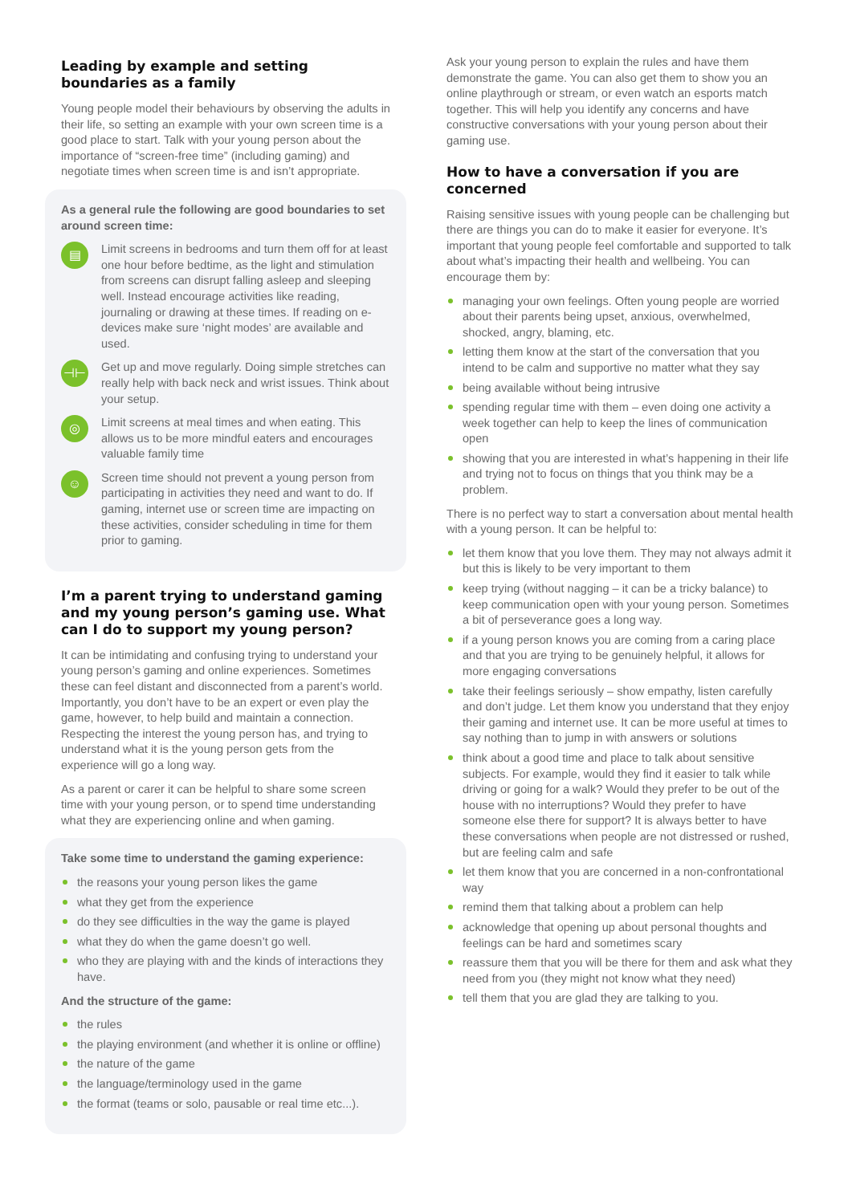Leading by example and setting boundaries as a family
Young people model their behaviours by observing the adults in their life, so setting an example with your own screen time is a good place to start. Talk with your young person about the importance of “screen-free time” (including gaming) and negotiate times when screen time is and isn’t appropriate.
As a general rule the following are good boundaries to set around screen time:
▤
Limit screens in bedrooms and turn them off for at least one hour before bedtime, as the light and stimulation from screens can disrupt falling asleep and sleeping well. Instead encourage activities like reading, journaling or drawing at these times. If reading on e-devices make sure ‘night modes’ are available and used.
⊣⊢
Get up and move regularly. Doing simple stretches can really help with back neck and wrist issues. Think about your setup.
◎
Limit screens at meal times and when eating. This allows us to be more mindful eaters and encourages valuable family time
☺
Screen time should not prevent a young person from participating in activities they need and want to do. If gaming, internet use or screen time are impacting on these activities, consider scheduling in time for them prior to gaming.
I’m a parent trying to understand gaming and my young person’s gaming use. What can I do to support my young person?
It can be intimidating and confusing trying to understand your young person’s gaming and online experiences. Sometimes these can feel distant and disconnected from a parent’s world. Importantly, you don’t have to be an expert or even play the game, however, to help build and maintain a connection. Respecting the interest the young person has, and trying to understand what it is the young person gets from the experience will go a long way.
As a parent or carer it can be helpful to share some screen time with your young person, or to spend time understanding what they are experiencing online and when gaming.
Take some time to understand the gaming experience:
the reasons your young person likes the game
what they get from the experience
do they see difficulties in the way the game is played
what they do when the game doesn’t go well.
who they are playing with and the kinds of interactions they have.
And the structure of the game:
the rules
the playing environment (and whether it is online or offline)
the nature of the game
the language/terminology used in the game
the format (teams or solo, pausable or real time etc...).
Ask your young person to explain the rules and have them demonstrate the game. You can also get them to show you an online playthrough or stream, or even watch an esports match together. This will help you identify any concerns and have constructive conversations with your young person about their gaming use.
How to have a conversation if you are concerned
Raising sensitive issues with young people can be challenging but there are things you can do to make it easier for everyone. It’s important that young people feel comfortable and supported to talk about what’s impacting their health and wellbeing. You can encourage them by:
managing your own feelings. Often young people are worried about their parents being upset, anxious, overwhelmed, shocked, angry, blaming, etc.
letting them know at the start of the conversation that you intend to be calm and supportive no matter what they say
being available without being intrusive
spending regular time with them – even doing one activity a week together can help to keep the lines of communication open
showing that you are interested in what’s happening in their life and trying not to focus on things that you think may be a problem.
There is no perfect way to start a conversation about mental health with a young person. It can be helpful to:
let them know that you love them. They may not always admit it but this is likely to be very important to them
keep trying (without nagging – it can be a tricky balance) to keep communication open with your young person. Sometimes a bit of perseverance goes a long way.
if a young person knows you are coming from a caring place and that you are trying to be genuinely helpful, it allows for more engaging conversations
take their feelings seriously – show empathy, listen carefully and don’t judge. Let them know you understand that they enjoy their gaming and internet use. It can be more useful at times to say nothing than to jump in with answers or solutions
think about a good time and place to talk about sensitive subjects. For example, would they find it easier to talk while driving or going for a walk? Would they prefer to be out of the house with no interruptions? Would they prefer to have someone else there for support? It is always better to have these conversations when people are not distressed or rushed, but are feeling calm and safe
let them know that you are concerned in a non-confrontational way
remind them that talking about a problem can help
acknowledge that opening up about personal thoughts and feelings can be hard and sometimes scary
reassure them that you will be there for them and ask what they need from you (they might not know what they need)
tell them that you are glad they are talking to you.